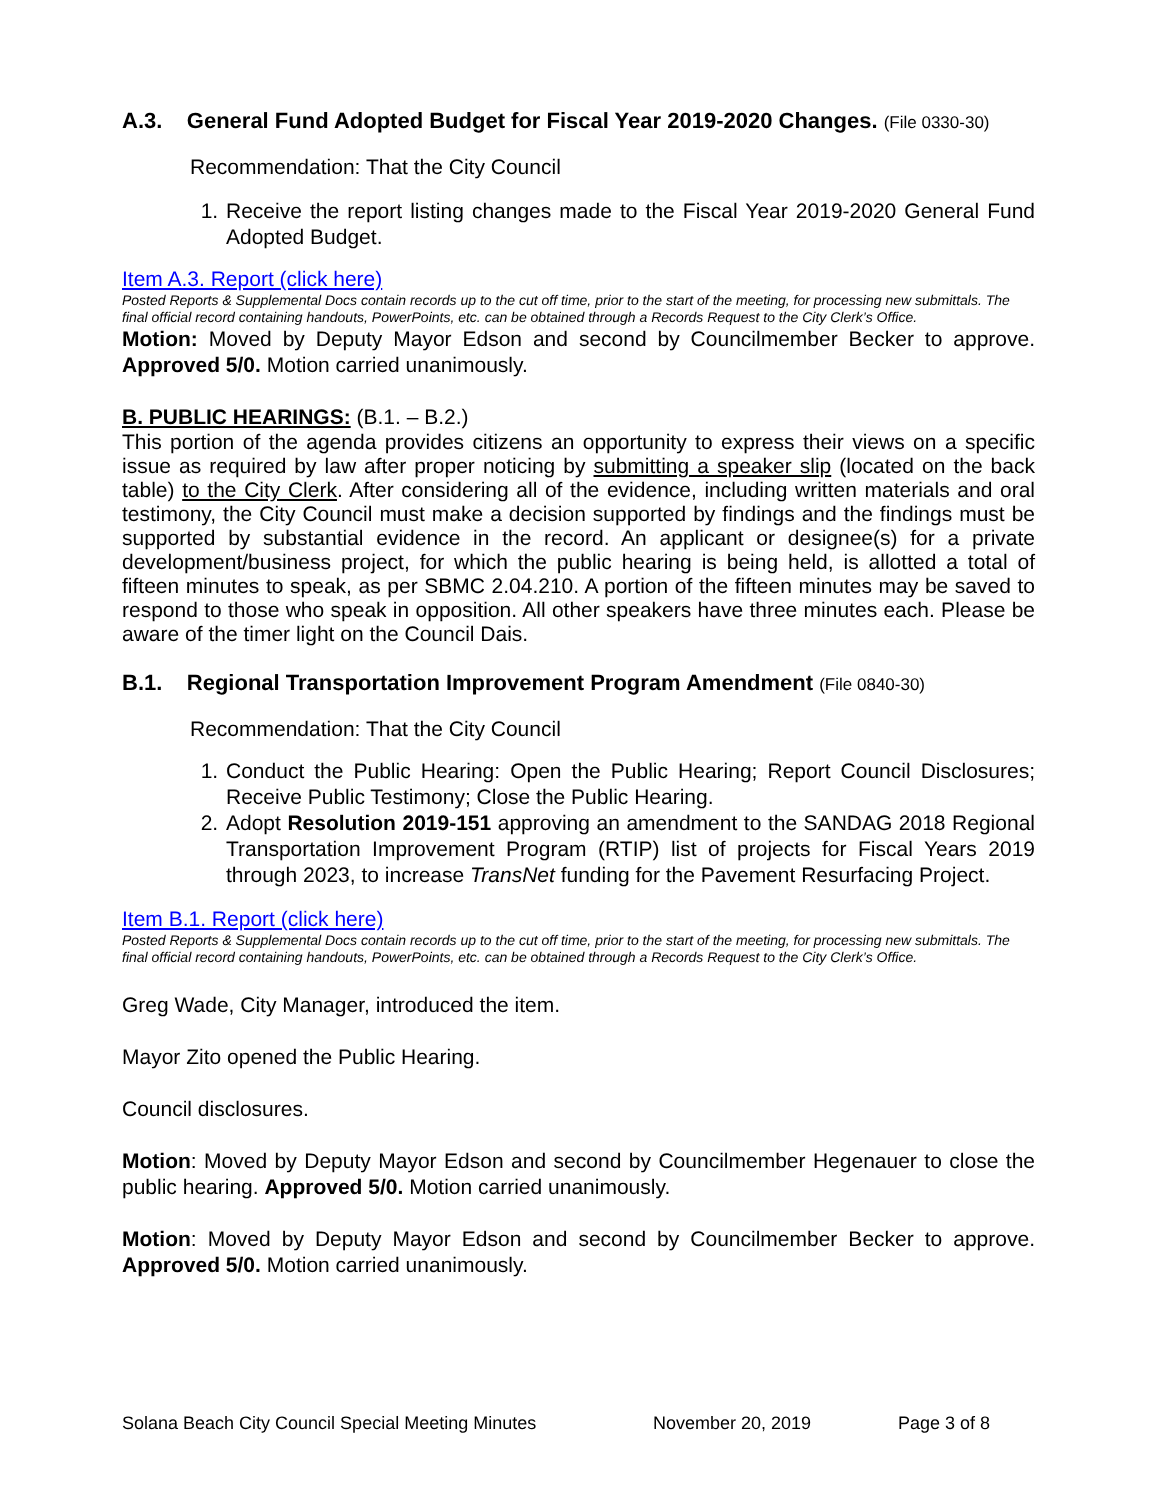A.3. General Fund Adopted Budget for Fiscal Year 2019-2020 Changes. (File 0330-30)
Recommendation: That the City Council
1. Receive the report listing changes made to the Fiscal Year 2019-2020 General Fund Adopted Budget.
Item A.3. Report (click here)
Posted Reports & Supplemental Docs contain records up to the cut off time, prior to the start of the meeting, for processing new submittals. The final official record containing handouts, PowerPoints, etc. can be obtained through a Records Request to the City Clerk’s Office.
Motion: Moved by Deputy Mayor Edson and second by Councilmember Becker to approve. Approved 5/0. Motion carried unanimously.
B. PUBLIC HEARINGS: (B.1. – B.2.)
This portion of the agenda provides citizens an opportunity to express their views on a specific issue as required by law after proper noticing by submitting a speaker slip (located on the back table) to the City Clerk. After considering all of the evidence, including written materials and oral testimony, the City Council must make a decision supported by findings and the findings must be supported by substantial evidence in the record. An applicant or designee(s) for a private development/business project, for which the public hearing is being held, is allotted a total of fifteen minutes to speak, as per SBMC 2.04.210. A portion of the fifteen minutes may be saved to respond to those who speak in opposition. All other speakers have three minutes each. Please be aware of the timer light on the Council Dais.
B.1. Regional Transportation Improvement Program Amendment (File 0840-30)
Recommendation: That the City Council
1. Conduct the Public Hearing: Open the Public Hearing; Report Council Disclosures; Receive Public Testimony; Close the Public Hearing.
2. Adopt Resolution 2019-151 approving an amendment to the SANDAG 2018 Regional Transportation Improvement Program (RTIP) list of projects for Fiscal Years 2019 through 2023, to increase TransNet funding for the Pavement Resurfacing Project.
Item B.1. Report (click here)
Posted Reports & Supplemental Docs contain records up to the cut off time, prior to the start of the meeting, for processing new submittals. The final official record containing handouts, PowerPoints, etc. can be obtained through a Records Request to the City Clerk’s Office.
Greg Wade, City Manager, introduced the item.
Mayor Zito opened the Public Hearing.
Council disclosures.
Motion: Moved by Deputy Mayor Edson and second by Councilmember Hegenauer to close the public hearing. Approved 5/0. Motion carried unanimously.
Motion: Moved by Deputy Mayor Edson and second by Councilmember Becker to approve. Approved 5/0. Motion carried unanimously.
Solana Beach City Council Special Meeting Minutes November 20, 2019 Page 3 of 8